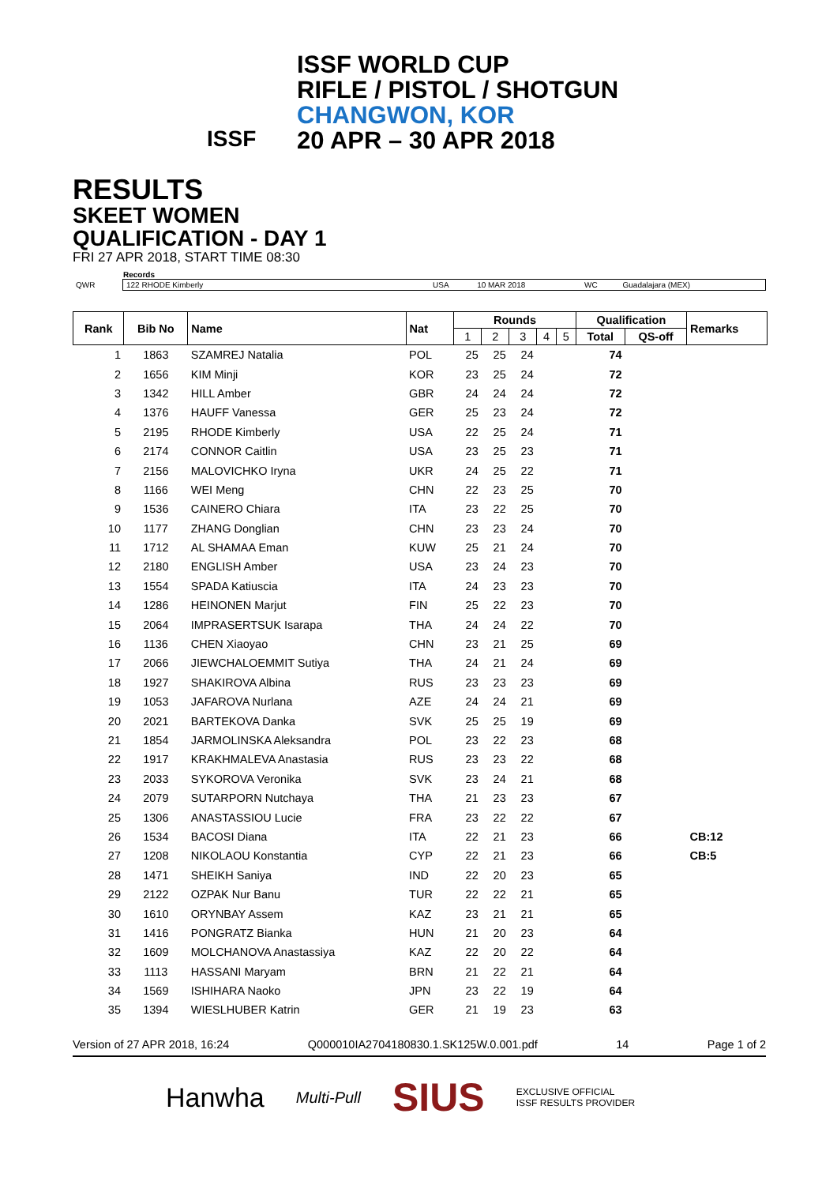ISSF WORLD CUP
RIFLE / PISTOL / SHOTGUN
CHANGWON, KOR
20 APR – 30 APR 2018
ISSF
RESULTS
SKEET WOMEN
QUALIFICATION - DAY 1
FRI 27 APR 2018, START TIME 08:30
Records
| QWR | 122 RHODE Kimberly | USA | 10 MAR 2018 | WC | Guadalajara (MEX) |
| Rank | Bib No | Name | Nat | Rounds | | | | | Qualification | | Remarks |
| --- | --- | --- | --- | --- | --- | --- | --- | --- | --- | --- | --- |
| | | | | 1 | 2 | 3 | 4 | 5 | Total | QS-off | |
| 1 | 1863 | SZAMREJ Natalia | POL | 25 | 25 | 24 | | | 74 | | |
| 2 | 1656 | KIM Minji | KOR | 23 | 25 | 24 | | | 72 | | |
| 3 | 1342 | HILL Amber | GBR | 24 | 24 | 24 | | | 72 | | |
| 4 | 1376 | HAUFF Vanessa | GER | 25 | 23 | 24 | | | 72 | | |
| 5 | 2195 | RHODE Kimberly | USA | 22 | 25 | 24 | | | 71 | | |
| 6 | 2174 | CONNOR Caitlin | USA | 23 | 25 | 23 | | | 71 | | |
| 7 | 2156 | MALOVICHKO Iryna | UKR | 24 | 25 | 22 | | | 71 | | |
| 8 | 1166 | WEI Meng | CHN | 22 | 23 | 25 | | | 70 | | |
| 9 | 1536 | CAINERO Chiara | ITA | 23 | 22 | 25 | | | 70 | | |
| 10 | 1177 | ZHANG Donglian | CHN | 23 | 23 | 24 | | | 70 | | |
| 11 | 1712 | AL SHAMAA Eman | KUW | 25 | 21 | 24 | | | 70 | | |
| 12 | 2180 | ENGLISH Amber | USA | 23 | 24 | 23 | | | 70 | | |
| 13 | 1554 | SPADA Katiuscia | ITA | 24 | 23 | 23 | | | 70 | | |
| 14 | 1286 | HEINONEN Marjut | FIN | 25 | 22 | 23 | | | 70 | | |
| 15 | 2064 | IMPRASERTSUK Isarapa | THA | 24 | 24 | 22 | | | 70 | | |
| 16 | 1136 | CHEN Xiaoyao | CHN | 23 | 21 | 25 | | | 69 | | |
| 17 | 2066 | JIEWCHALOEMMIT Sutiya | THA | 24 | 21 | 24 | | | 69 | | |
| 18 | 1927 | SHAKIROVA Albina | RUS | 23 | 23 | 23 | | | 69 | | |
| 19 | 1053 | JAFAROVA Nurlana | AZE | 24 | 24 | 21 | | | 69 | | |
| 20 | 2021 | BARTEKOVA Danka | SVK | 25 | 25 | 19 | | | 69 | | |
| 21 | 1854 | JARMOLINSKA Aleksandra | POL | 23 | 22 | 23 | | | 68 | | |
| 22 | 1917 | KRAKHMALEVA Anastasia | RUS | 23 | 23 | 22 | | | 68 | | |
| 23 | 2033 | SYKOROVA Veronika | SVK | 23 | 24 | 21 | | | 68 | | |
| 24 | 2079 | SUTARPORN Nutchaya | THA | 21 | 23 | 23 | | | 67 | | |
| 25 | 1306 | ANASTASSIOU Lucie | FRA | 23 | 22 | 22 | | | 67 | | |
| 26 | 1534 | BACOSI Diana | ITA | 22 | 21 | 23 | | | 66 | | CB:12 |
| 27 | 1208 | NIKOLAOU Konstantia | CYP | 22 | 21 | 23 | | | 66 | | CB:5 |
| 28 | 1471 | SHEIKH Saniya | IND | 22 | 20 | 23 | | | 65 | | |
| 29 | 2122 | OZPAK Nur Banu | TUR | 22 | 22 | 21 | | | 65 | | |
| 30 | 1610 | ORYNBAY Assem | KAZ | 23 | 21 | 21 | | | 65 | | |
| 31 | 1416 | PONGRATZ Bianka | HUN | 21 | 20 | 23 | | | 64 | | |
| 32 | 1609 | MOLCHANOVA Anastassiya | KAZ | 22 | 20 | 22 | | | 64 | | |
| 33 | 1113 | HASSANI Maryam | BRN | 21 | 22 | 21 | | | 64 | | |
| 34 | 1569 | ISHIHARA Naoko | JPN | 23 | 22 | 19 | | | 64 | | |
| 35 | 1394 | WIESLHUBER Katrin | GER | 21 | 19 | 23 | | | 63 | | |
Version of 27 APR 2018, 16:24 Q000010IA2704180830.1.SK125W.0.001.pdf 14 Page 1 of 2
Hanwha Multi-Pull SIUS EXCLUSIVE OFFICIAL
ISSF RESULTS PROVIDER